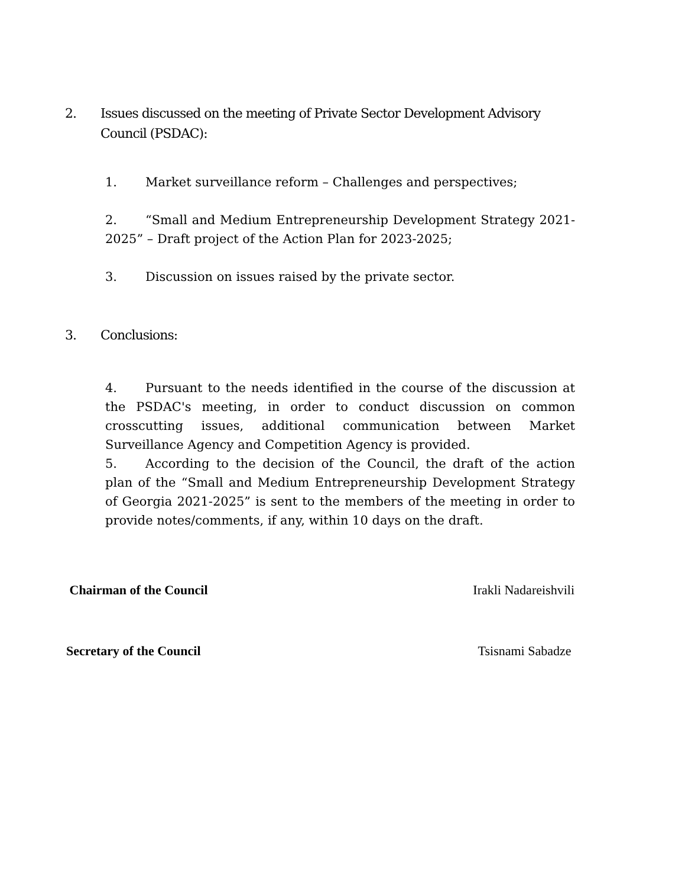2. Issues discussed on the meeting of Private Sector Development Advisory Council (PSDAC):
1. Market surveillance reform – Challenges and perspectives;
2. “Small and Medium Entrepreneurship Development Strategy 2021-2025” – Draft project of the Action Plan for 2023-2025;
3. Discussion on issues raised by the private sector.
3. Conclusions:
4. Pursuant to the needs identified in the course of the discussion at the PSDAC's meeting, in order to conduct discussion on common crosscutting issues, additional communication between Market Surveillance Agency and Competition Agency is provided.
5. According to the decision of the Council, the draft of the action plan of the “Small and Medium Entrepreneurship Development Strategy of Georgia 2021-2025” is sent to the members of the meeting in order to provide notes/comments, if any, within 10 days on the draft.
Chairman of the Council Irakli Nadareishvili
Secretary of the Council Tsisnami Sabadze